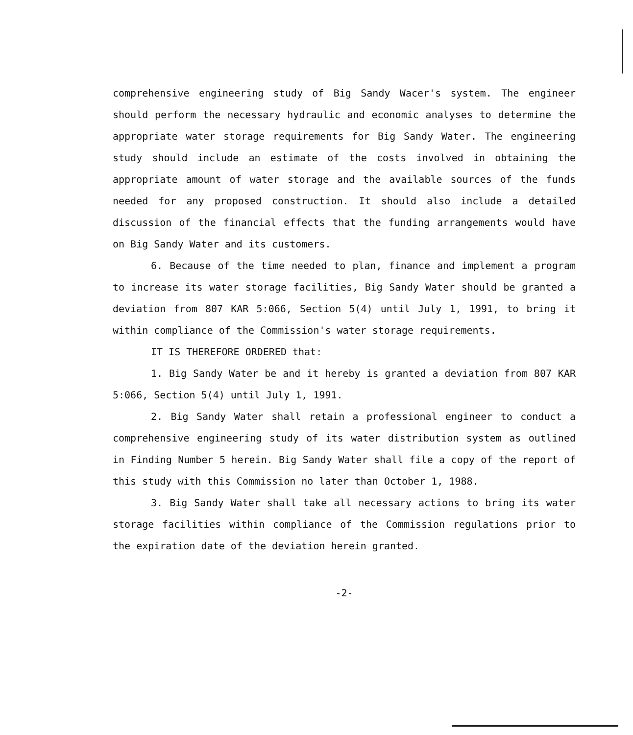comprehensive engineering study of Big Sandy Wacer's system. The engineer should perform the necessary hydraulic and economic analyses to determine the appropriate water storage requirements for Big Sandy Water. The engineering study should include an estimate of the costs involved in obtaining the appropriate amount of water storage and the available sources of the funds needed for any proposed construction. It should also include a detailed discussion of the financial effects that the funding arrangements would have on Big Sandy Water and its customers.
6. Because of the time needed to plan, finance and implement a program to increase its water storage facilities, Big Sandy Water should be granted a deviation from 807 KAR 5:066, Section 5(4) until July 1, 1991, to bring it within compliance of the Commission's water storage requirements.
IT IS THEREFORE ORDERED that:
1. Big Sandy Water be and it hereby is granted a deviation from 807 KAR 5:066, Section 5(4) until July 1, 1991.
2. Big Sandy Water shall retain a professional engineer to conduct a comprehensive engineering study of its water distribution system as outlined in Finding Number 5 herein. Big Sandy Water shall file a copy of the report of this study with this Commission no later than October 1, 1988.
3. Big Sandy Water shall take all necessary actions to bring its water storage facilities within compliance of the Commission regulations prior to the expiration date of the deviation herein granted.
-2-